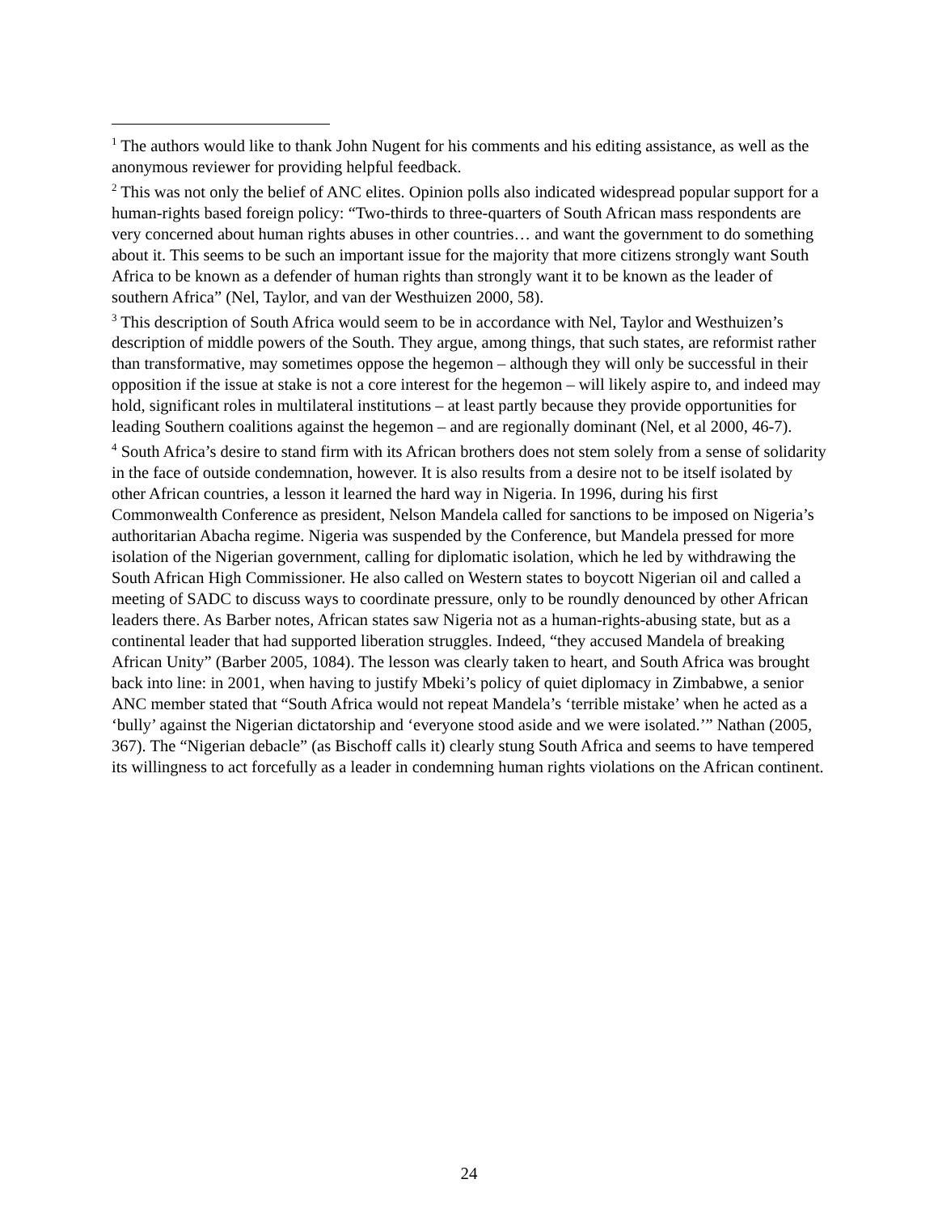<sup>1</sup> The authors would like to thank John Nugent for his comments and his editing assistance, as well as the anonymous reviewer for providing helpful feedback.
<sup>2</sup> This was not only the belief of ANC elites. Opinion polls also indicated widespread popular support for a human-rights based foreign policy: “Two-thirds to three-quarters of South African mass respondents are very concerned about human rights abuses in other countries… and want the government to do something about it. This seems to be such an important issue for the majority that more citizens strongly want South Africa to be known as a defender of human rights than strongly want it to be known as the leader of southern Africa” (Nel, Taylor, and van der Westhuizen 2000, 58).
<sup>3</sup> This description of South Africa would seem to be in accordance with Nel, Taylor and Westhuizen’s description of middle powers of the South. They argue, among things, that such states, are reformist rather than transformative, may sometimes oppose the hegemon – although they will only be successful in their opposition if the issue at stake is not a core interest for the hegemon – will likely aspire to, and indeed may hold, significant roles in multilateral institutions – at least partly because they provide opportunities for leading Southern coalitions against the hegemon – and are regionally dominant (Nel, et al 2000, 46-7).
<sup>4</sup> South Africa’s desire to stand firm with its African brothers does not stem solely from a sense of solidarity in the face of outside condemnation, however. It is also results from a desire not to be itself isolated by other African countries, a lesson it learned the hard way in Nigeria. In 1996, during his first Commonwealth Conference as president, Nelson Mandela called for sanctions to be imposed on Nigeria’s authoritarian Abacha regime. Nigeria was suspended by the Conference, but Mandela pressed for more isolation of the Nigerian government, calling for diplomatic isolation, which he led by withdrawing the South African High Commissioner. He also called on Western states to boycott Nigerian oil and called a meeting of SADC to discuss ways to coordinate pressure, only to be roundly denounced by other African leaders there. As Barber notes, African states saw Nigeria not as a human-rights-abusing state, but as a continental leader that had supported liberation struggles. Indeed, “they accused Mandela of breaking African Unity” (Barber 2005, 1084). The lesson was clearly taken to heart, and South Africa was brought back into line: in 2001, when having to justify Mbeki’s policy of quiet diplomacy in Zimbabwe, a senior ANC member stated that “South Africa would not repeat Mandela’s ‘terrible mistake’ when he acted as a ‘bully’ against the Nigerian dictatorship and ‘everyone stood aside and we were isolated.’” Nathan (2005, 367). The “Nigerian debacle” (as Bischoff calls it) clearly stung South Africa and seems to have tempered its willingness to act forcefully as a leader in condemning human rights violations on the African continent.
24